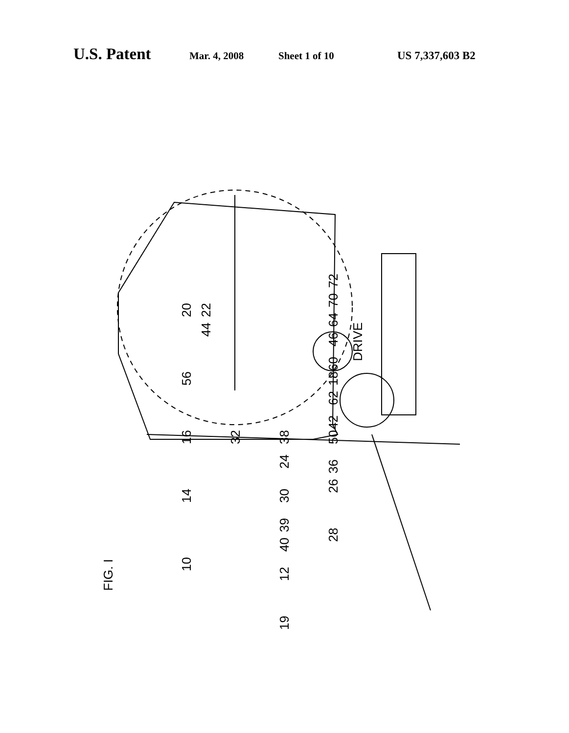U.S. Patent Mar. 4, 2008 Sheet 1 of 10 US 7,337,603 B2
FIG. I
10
14
16
56
20
22
44
32
24
38
30
39
40
12
19
26
28
36
50
42
62
60
46
64
70
72
18
DRIVE